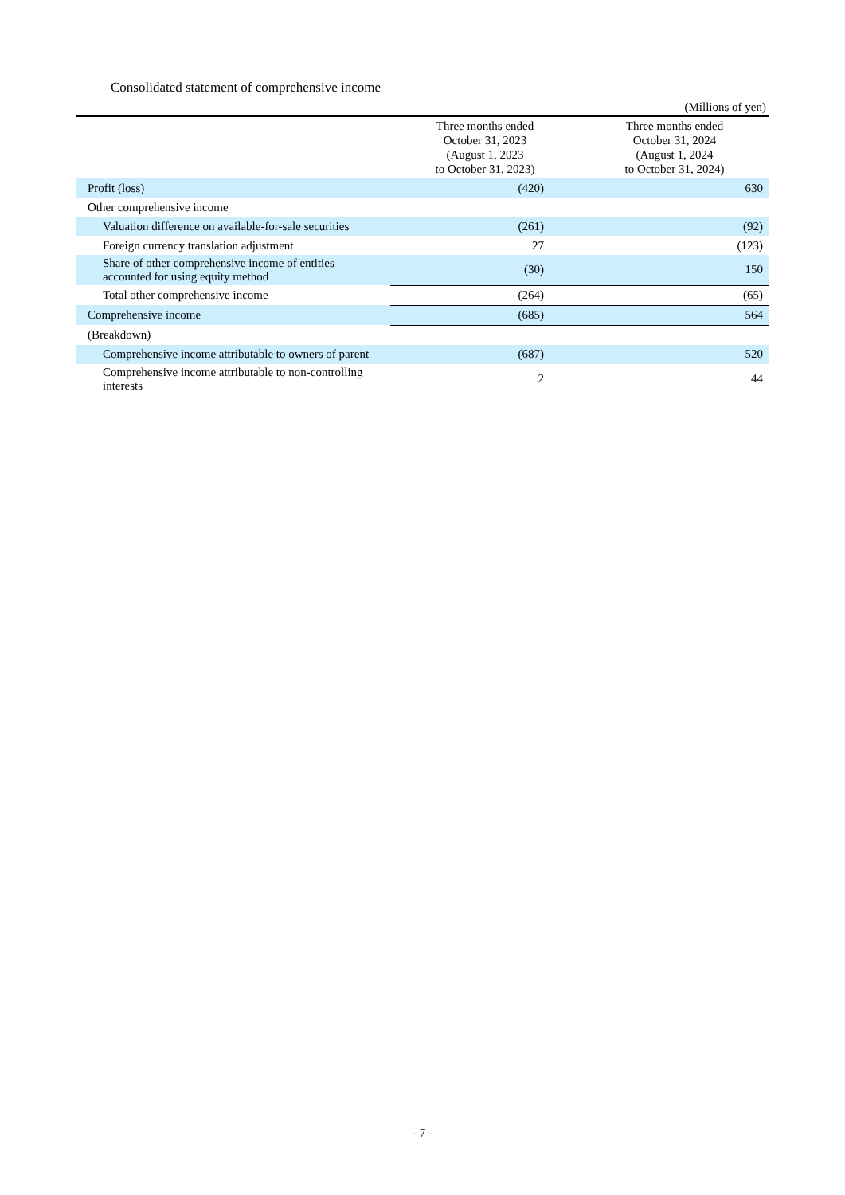Consolidated statement of comprehensive income
(Millions of yen)
| | Three months ended October 31, 2023 (August 1, 2023 to October 31, 2023) | Three months ended October 31, 2024 (August 1, 2024 to October 31, 2024) |
| --- | --- | --- |
| Profit (loss) | (420) | 630 |
| Other comprehensive income | | |
| Valuation difference on available-for-sale securities | (261) | (92) |
| Foreign currency translation adjustment | 27 | (123) |
| Share of other comprehensive income of entities accounted for using equity method | (30) | 150 |
| Total other comprehensive income | (264) | (65) |
| Comprehensive income | (685) | 564 |
| (Breakdown) | | |
| Comprehensive income attributable to owners of parent | (687) | 520 |
| Comprehensive income attributable to non-controlling interests | 2 | 44 |
- 7 -